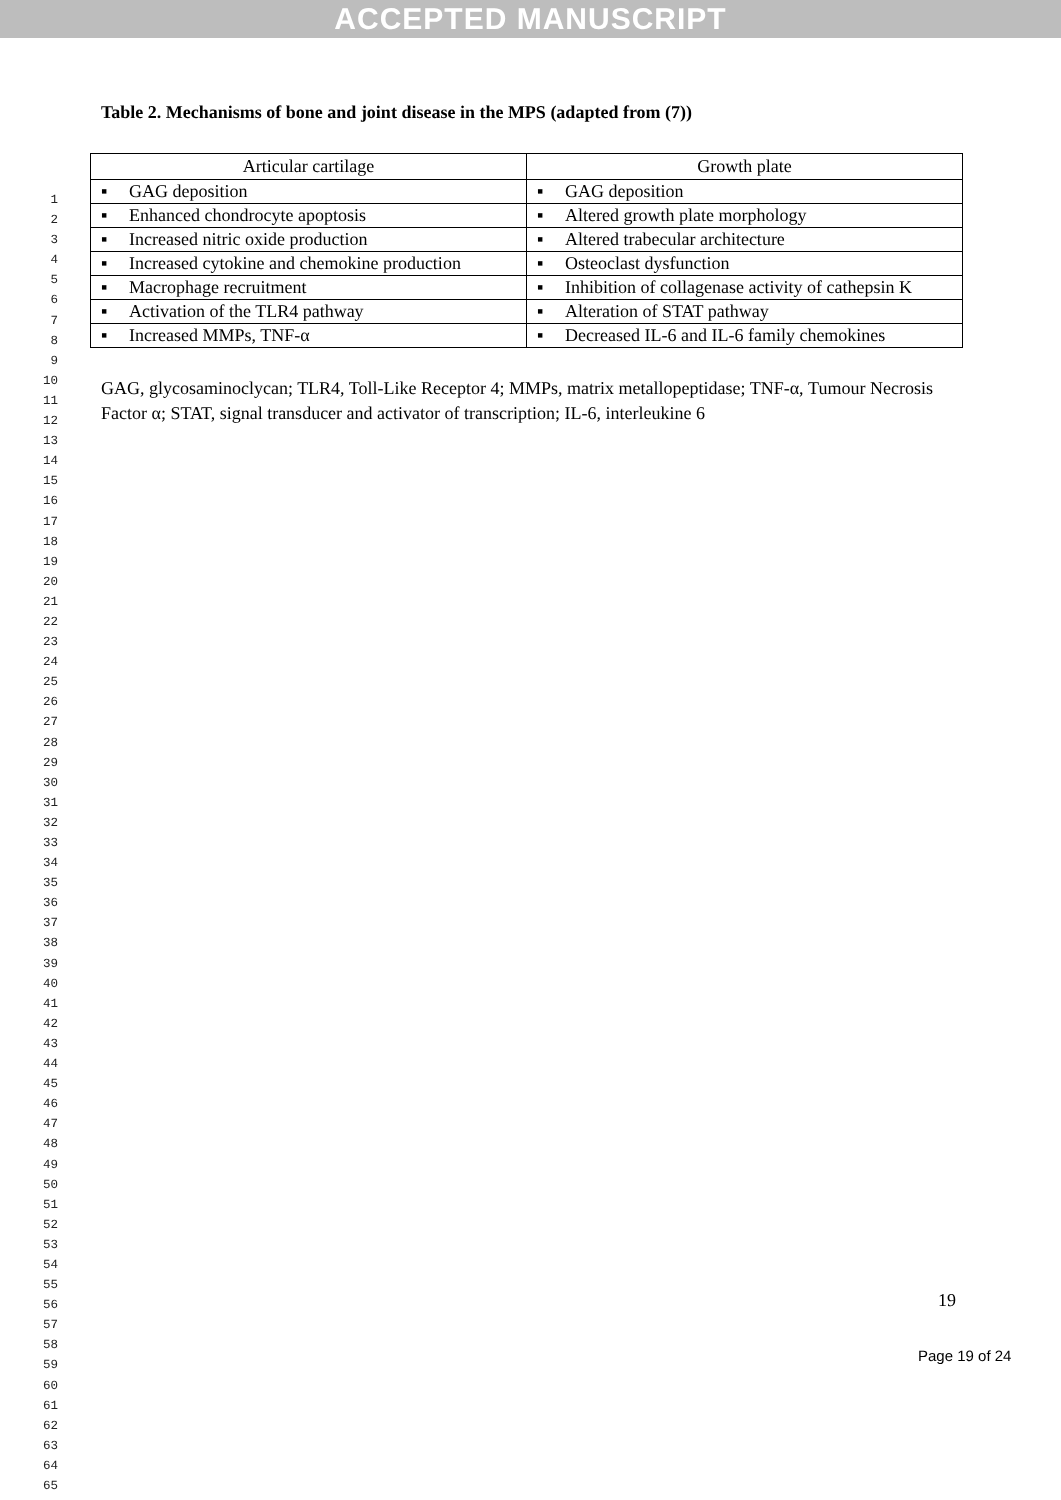ACCEPTED MANUSCRIPT
1
2
3
4
5
6
7
8
9
10
11
12
13
14
15
16
17
18
19
20
21
22
23
24
25
26
27
28
29
30
31
32
33
34
35
36
37
38
39
40
41
42
43
44
45
46
47
48
49
50
51
52
53
54
55
56
57
58
59
60
61
62
63
64
65
Table 2. Mechanisms of bone and joint disease in the MPS (adapted from (7))
| Articular cartilage | Growth plate |
| --- | --- |
| ▪ GAG deposition | ▪ GAG deposition |
| ▪ Enhanced chondrocyte apoptosis | ▪ Altered growth plate morphology |
| ▪ Increased nitric oxide production | ▪ Altered trabecular architecture |
| ▪ Increased cytokine and chemokine production | ▪ Osteoclast dysfunction |
| ▪ Macrophage recruitment | ▪ Inhibition of collagenase activity of cathepsin K |
| ▪ Activation of the TLR4 pathway | ▪ Alteration of STAT pathway |
| ▪ Increased MMPs, TNF-α | ▪ Decreased IL-6 and IL-6 family chemokines |
GAG, glycosaminoclycan; TLR4, Toll-Like Receptor 4; MMPs, matrix metallopeptidase; TNF-α, Tumour Necrosis Factor α; STAT, signal transducer and activator of transcription; IL-6, interleukine 6
19
Page 19 of 24